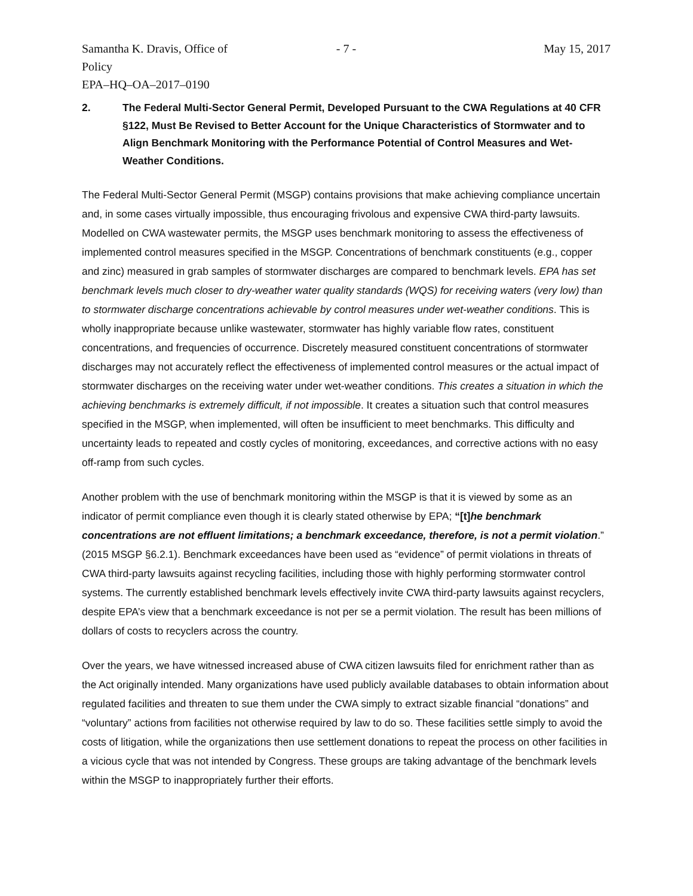Samantha K. Dravis, Office of Policy - 7 - May 15, 2017
EPA–HQ–OA–2017–0190
2. The Federal Multi-Sector General Permit, Developed Pursuant to the CWA Regulations at 40 CFR §122, Must Be Revised to Better Account for the Unique Characteristics of Stormwater and to Align Benchmark Monitoring with the Performance Potential of Control Measures and Wet-Weather Conditions.
The Federal Multi-Sector General Permit (MSGP) contains provisions that make achieving compliance uncertain and, in some cases virtually impossible, thus encouraging frivolous and expensive CWA third-party lawsuits. Modelled on CWA wastewater permits, the MSGP uses benchmark monitoring to assess the effectiveness of implemented control measures specified in the MSGP. Concentrations of benchmark constituents (e.g., copper and zinc) measured in grab samples of stormwater discharges are compared to benchmark levels. EPA has set benchmark levels much closer to dry-weather water quality standards (WQS) for receiving waters (very low) than to stormwater discharge concentrations achievable by control measures under wet-weather conditions. This is wholly inappropriate because unlike wastewater, stormwater has highly variable flow rates, constituent concentrations, and frequencies of occurrence. Discretely measured constituent concentrations of stormwater discharges may not accurately reflect the effectiveness of implemented control measures or the actual impact of stormwater discharges on the receiving water under wet-weather conditions. This creates a situation in which the achieving benchmarks is extremely difficult, if not impossible. It creates a situation such that control measures specified in the MSGP, when implemented, will often be insufficient to meet benchmarks. This difficulty and uncertainty leads to repeated and costly cycles of monitoring, exceedances, and corrective actions with no easy off-ramp from such cycles.
Another problem with the use of benchmark monitoring within the MSGP is that it is viewed by some as an indicator of permit compliance even though it is clearly stated otherwise by EPA; “[t]he benchmark concentrations are not effluent limitations; a benchmark exceedance, therefore, is not a permit violation.” (2015 MSGP §6.2.1). Benchmark exceedances have been used as “evidence” of permit violations in threats of CWA third-party lawsuits against recycling facilities, including those with highly performing stormwater control systems. The currently established benchmark levels effectively invite CWA third-party lawsuits against recyclers, despite EPA’s view that a benchmark exceedance is not per se a permit violation. The result has been millions of dollars of costs to recyclers across the country.
Over the years, we have witnessed increased abuse of CWA citizen lawsuits filed for enrichment rather than as the Act originally intended. Many organizations have used publicly available databases to obtain information about regulated facilities and threaten to sue them under the CWA simply to extract sizable financial “donations” and “voluntary” actions from facilities not otherwise required by law to do so. These facilities settle simply to avoid the costs of litigation, while the organizations then use settlement donations to repeat the process on other facilities in a vicious cycle that was not intended by Congress. These groups are taking advantage of the benchmark levels within the MSGP to inappropriately further their efforts.